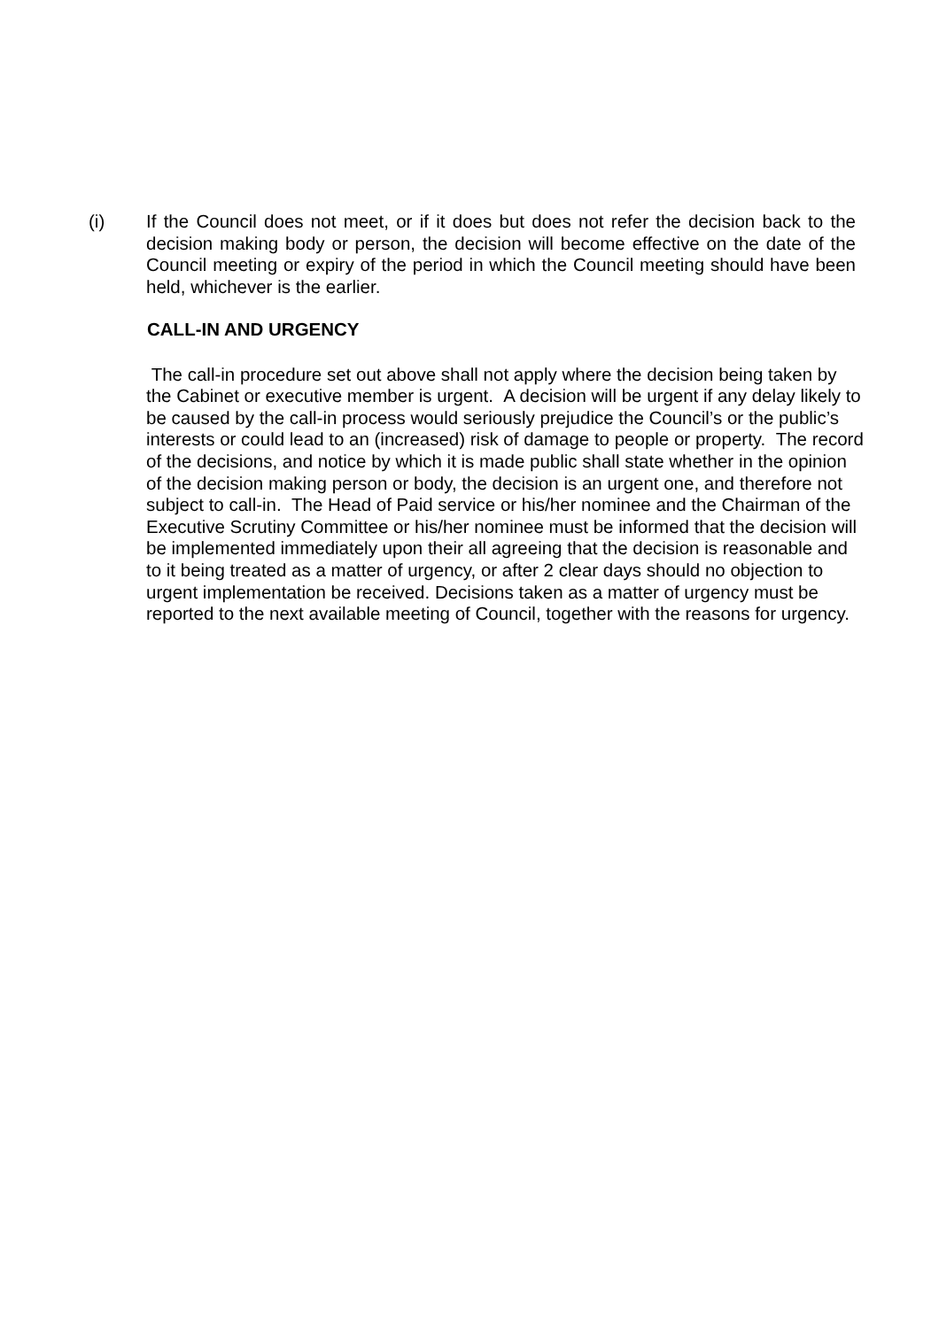(i) If the Council does not meet, or if it does but does not refer the decision back to the decision making body or person, the decision will become effective on the date of the Council meeting or expiry of the period in which the Council meeting should have been held, whichever is the earlier.
CALL-IN AND URGENCY
The call-in procedure set out above shall not apply where the decision being taken by the Cabinet or executive member is urgent. A decision will be urgent if any delay likely to be caused by the call-in process would seriously prejudice the Council’s or the public’s interests or could lead to an (increased) risk of damage to people or property. The record of the decisions, and notice by which it is made public shall state whether in the opinion of the decision making person or body, the decision is an urgent one, and therefore not subject to call-in. The Head of Paid service or his/her nominee and the Chairman of the Executive Scrutiny Committee or his/her nominee must be informed that the decision will be implemented immediately upon their all agreeing that the decision is reasonable and to it being treated as a matter of urgency, or after 2 clear days should no objection to urgent implementation be received. Decisions taken as a matter of urgency must be reported to the next available meeting of Council, together with the reasons for urgency.